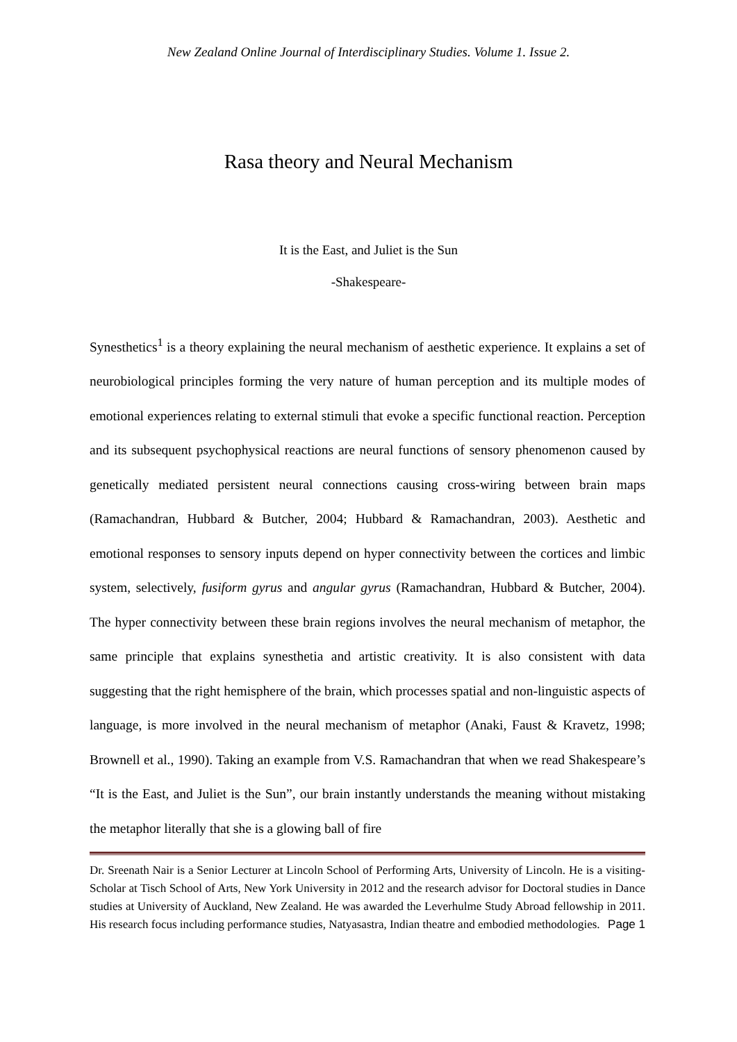New Zealand Online Journal of Interdisciplinary Studies. Volume 1. Issue 2.
Rasa theory and Neural Mechanism
It is the East, and Juliet is the Sun
-Shakespeare-
Synesthetics<sup>1</sup> is a theory explaining the neural mechanism of aesthetic experience. It explains a set of neurobiological principles forming the very nature of human perception and its multiple modes of emotional experiences relating to external stimuli that evoke a specific functional reaction. Perception and its subsequent psychophysical reactions are neural functions of sensory phenomenon caused by genetically mediated persistent neural connections causing cross-wiring between brain maps (Ramachandran, Hubbard & Butcher, 2004; Hubbard & Ramachandran, 2003). Aesthetic and emotional responses to sensory inputs depend on hyper connectivity between the cortices and limbic system, selectively, fusiform gyrus and angular gyrus (Ramachandran, Hubbard & Butcher, 2004). The hyper connectivity between these brain regions involves the neural mechanism of metaphor, the same principle that explains synesthetia and artistic creativity. It is also consistent with data suggesting that the right hemisphere of the brain, which processes spatial and non-linguistic aspects of language, is more involved in the neural mechanism of metaphor (Anaki, Faust & Kravetz, 1998; Brownell et al., 1990). Taking an example from V.S. Ramachandran that when we read Shakespeare’s “It is the East, and Juliet is the Sun”, our brain instantly understands the meaning without mistaking the metaphor literally that she is a glowing ball of fire
Dr. Sreenath Nair is a Senior Lecturer at Lincoln School of Performing Arts, University of Lincoln. He is a visiting-Scholar at Tisch School of Arts, New York University in 2012 and the research advisor for Doctoral studies in Dance studies at University of Auckland, New Zealand. He was awarded the Leverhulme Study Abroad fellowship in 2011. His research focus including performance studies, Natyasastra, Indian theatre and embodied methodologies. Page 1